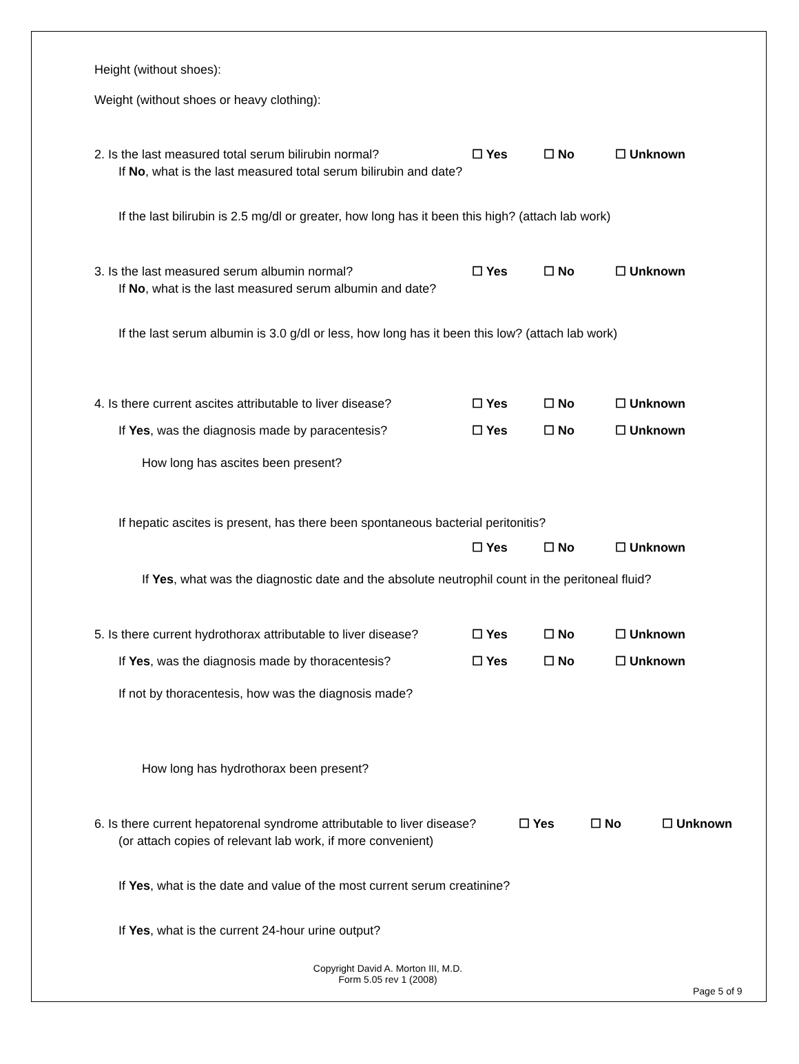Height (without shoes):
Weight (without shoes or heavy clothing):
2. Is the last measured total serum bilirubin normal?
☐ Yes ☐ No ☐ Unknown
If No, what is the last measured total serum bilirubin and date?
If the last bilirubin is 2.5 mg/dl or greater, how long has it been this high? (attach lab work)
3. Is the last measured serum albumin normal? ☐ Yes ☐ No ☐ Unknown
If No, what is the last measured serum albumin and date?
If the last serum albumin is 3.0 g/dl or less, how long has it been this low? (attach lab work)
4. Is there current ascites attributable to liver disease?
☐ Yes ☐ No ☐ Unknown
If Yes, was the diagnosis made by paracentesis? ☐ Yes ☐ No ☐ Unknown
How long has ascites been present?
If hepatic ascites is present, has there been spontaneous bacterial peritonitis?
☐ Yes ☐ No ☐ Unknown
If Yes, what was the diagnostic date and the absolute neutrophil count in the peritoneal fluid?
5. Is there current hydrothorax attributable to liver disease?
☐ Yes ☐ No ☐ Unknown
If Yes, was the diagnosis made by thoracentesis?
☐ Yes ☐ No ☐ Unknown
If not by thoracentesis, how was the diagnosis made?
How long has hydrothorax been present?
6. Is there current hepatorenal syndrome attributable to liver disease?
☐ Yes ☐ No ☐ Unknown
(or attach copies of relevant lab work, if more convenient)
If Yes, what is the date and value of the most current serum creatinine?
If Yes, what is the current 24-hour urine output?
Copyright David A. Morton III, M.D.
Form 5.05 rev 1 (2008)
Page 5 of 9